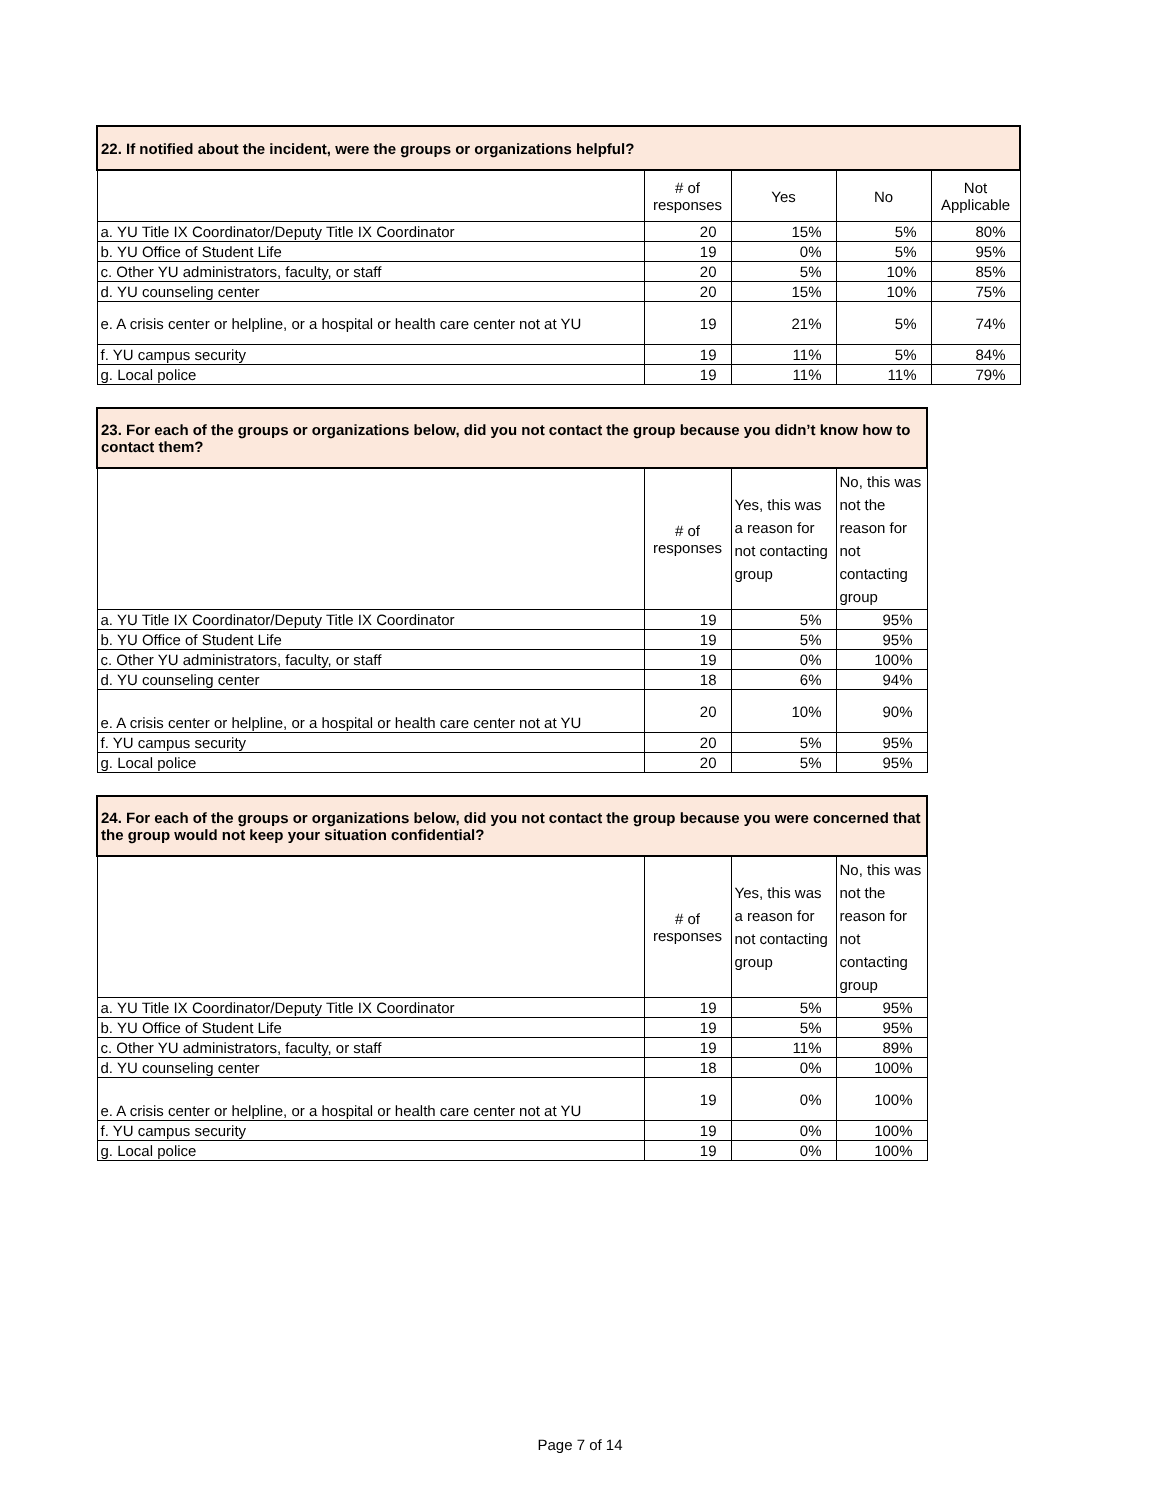| 22. If notified about the incident, were the groups or organizations helpful? | | | | |
| --- | --- | --- | --- | --- |
| | # of responses | Yes | No | Not Applicable |
| a. YU Title IX Coordinator/Deputy Title IX Coordinator | 20 | 15% | 5% | 80% |
| b. YU Office of Student Life | 19 | 0% | 5% | 95% |
| c. Other YU administrators, faculty, or staff | 20 | 5% | 10% | 85% |
| d. YU counseling center | 20 | 15% | 10% | 75% |
| e. A crisis center or helpline, or a hospital or health care center not at YU | 19 | 21% | 5% | 74% |
| f. YU campus security | 19 | 11% | 5% | 84% |
| g. Local police | 19 | 11% | 11% | 79% |
| 23. For each of the groups or organizations below, did you not contact the group because you didn’t know how to contact them? | | | |
| --- | --- | --- | --- |
| | # of responses | Yes, this was a reason for not contacting group | No, this was not the reason for not contacting group |
| a. YU Title IX Coordinator/Deputy Title IX Coordinator | 19 | 5% | 95% |
| b. YU Office of Student Life | 19 | 5% | 95% |
| c. Other YU administrators, faculty, or staff | 19 | 0% | 100% |
| d. YU counseling center | 18 | 6% | 94% |
| e. A crisis center or helpline, or a hospital or health care center not at YU | 20 | 10% | 90% |
| f. YU campus security | 20 | 5% | 95% |
| g. Local police | 20 | 5% | 95% |
| 24. For each of the groups or organizations below, did you not contact the group because you were concerned that the group would not keep your situation confidential? | | | |
| --- | --- | --- | --- |
| | # of responses | Yes, this was a reason for not contacting group | No, this was not the reason for not contacting group |
| a. YU Title IX Coordinator/Deputy Title IX Coordinator | 19 | 5% | 95% |
| b. YU Office of Student Life | 19 | 5% | 95% |
| c. Other YU administrators, faculty, or staff | 19 | 11% | 89% |
| d. YU counseling center | 18 | 0% | 100% |
| e. A crisis center or helpline, or a hospital or health care center not at YU | 19 | 0% | 100% |
| f. YU campus security | 19 | 0% | 100% |
| g. Local police | 19 | 0% | 100% |
Page 7 of 14